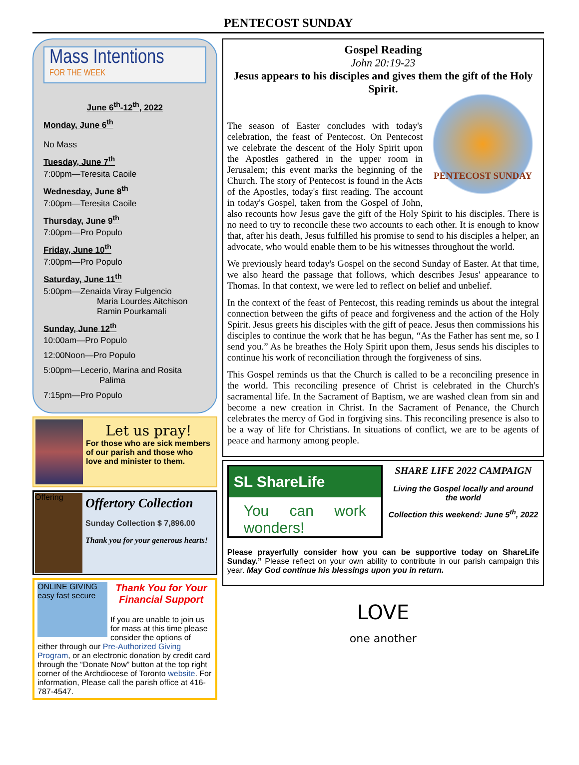PENTECOST SUNDAY
Mass Intentions
FOR THE WEEK
June 6<sup>th</sup>-12<sup>th</sup>, 2022
Monday, June 6<sup>th</sup>
No Mass
Tuesday, June 7<sup>th</sup>
7:00pm—Teresita Caoile
Wednesday, June 8<sup>th</sup>
7:00pm—Teresita Caoile
Thursday, June 9<sup>th</sup>
7:00pm—Pro Populo
Friday, June 10<sup>th</sup>
7:00pm—Pro Populo
Saturday, June 11<sup>th</sup>
5:00pm—Zenaida Viray Fulgencio
Maria Lourdes Aitchison
Ramin Pourkamali
Sunday, June 12<sup>th</sup>
10:00am—Pro Populo
12:00Noon—Pro Populo
5:00pm—Lecerio, Marina and Rosita
Palima
7:15pm—Pro Populo
Let us pray!
For those who are sick members of our parish and those who love and minister to them.
Offering
Offertory Collection
Sunday Collection $ 7,896.00
Thank you for your generous hearts!
ONLINE GIVING
easy fast secure
Thank You for Your Financial Support
If you are unable to join us for mass at this time please consider the options of
either through our Pre-Authorized Giving Program, or an electronic donation by credit card through the “Donate Now” button at the top right corner of the Archdiocese of Toronto website. For information, Please call the parish office at 416-787-4547.
Gospel Reading
John 20:19-23
Jesus appears to his disciples and gives them the gift of the Holy Spirit.
PENTECOST SUNDAY
The season of Easter concludes with today's celebration, the feast of Pentecost. On Pentecost we celebrate the descent of the Holy Spirit upon the Apostles gathered in the upper room in Jerusalem; this event marks the beginning of the Church. The story of Pentecost is found in the Acts of the Apostles, today's first reading. The account in today's Gospel, taken from the Gospel of John, also recounts how Jesus gave the gift of the Holy Spirit to his disciples. There is no need to try to reconcile these two accounts to each other. It is enough to know that, after his death, Jesus fulfilled his promise to send to his disciples a helper, an advocate, who would enable them to be his witnesses throughout the world.
We previously heard today's Gospel on the second Sunday of Easter. At that time, we also heard the passage that follows, which describes Jesus' appearance to Thomas. In that context, we were led to reflect on belief and unbelief.
In the context of the feast of Pentecost, this reading reminds us about the integral connection between the gifts of peace and forgiveness and the action of the Holy Spirit. Jesus greets his disciples with the gift of peace. Jesus then commissions his disciples to continue the work that he has begun, “As the Father has sent me, so I send you.” As he breathes the Holy Spirit upon them, Jesus sends his disciples to continue his work of reconciliation through the forgiveness of sins.
This Gospel reminds us that the Church is called to be a reconciling presence in the world. This reconciling presence of Christ is celebrated in the Church's sacramental life. In the Sacrament of Baptism, we are washed clean from sin and become a new creation in Christ. In the Sacrament of Penance, the Church celebrates the mercy of God in forgiving sins. This reconciling presence is also to be a way of life for Christians. In situations of conflict, we are to be agents of peace and harmony among people.
SL ShareLife
You can work wonders!
SHARE LIFE 2022 CAMPAIGN
Living the Gospel locally and around the world
Collection this weekend: June 5<sup>th</sup>, 2022
Please prayerfully consider how you can be supportive today on ShareLife Sunday.” Please reflect on your own ability to contribute in our parish campaign this year. May God continue his blessings upon you in return.
LOVE
one another